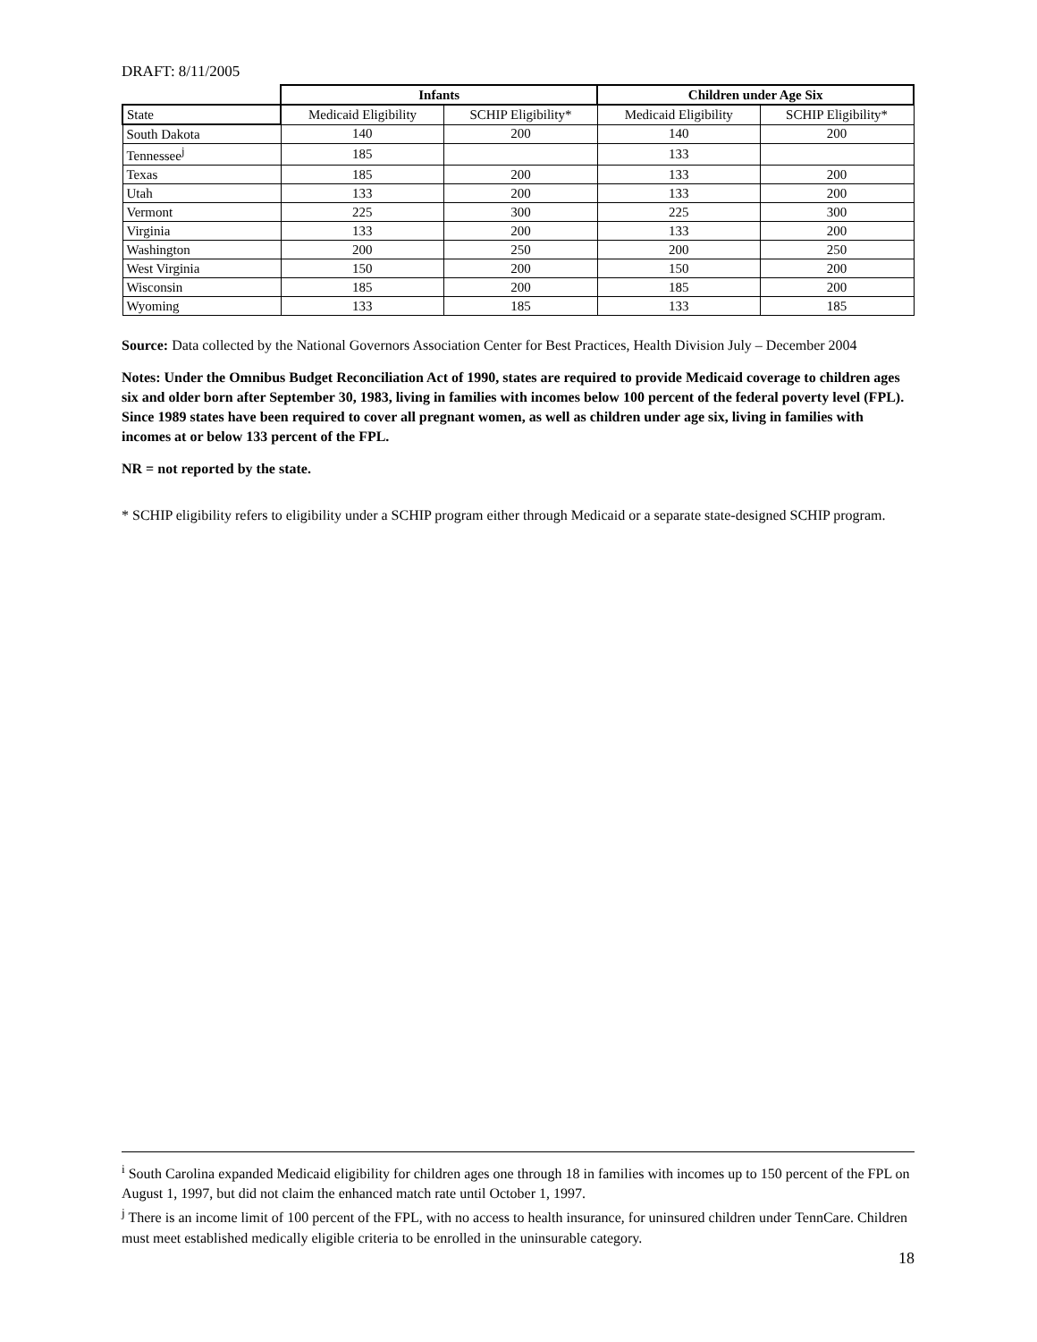DRAFT: 8/11/2005
| | Infants | | Children under Age Six | |
| State | Medicaid Eligibility | SCHIP Eligibility* | Medicaid Eligibility | SCHIP Eligibility* |
| South Dakota | 140 | 200 | 140 | 200 |
| Tennessee<sup>j</sup> | 185 | | 133 | |
| Texas | 185 | 200 | 133 | 200 |
| Utah | 133 | 200 | 133 | 200 |
| Vermont | 225 | 300 | 225 | 300 |
| Virginia | 133 | 200 | 133 | 200 |
| Washington | 200 | 250 | 200 | 250 |
| West Virginia | 150 | 200 | 150 | 200 |
| Wisconsin | 185 | 200 | 185 | 200 |
| Wyoming | 133 | 185 | 133 | 185 |
Source: Data collected by the National Governors Association Center for Best Practices, Health Division July – December 2004
Notes: Under the Omnibus Budget Reconciliation Act of 1990, states are required to provide Medicaid coverage to children ages six and older born after September 30, 1983, living in families with incomes below 100 percent of the federal poverty level (FPL). Since 1989 states have been required to cover all pregnant women, as well as children under age six, living in families with incomes at or below 133 percent of the FPL.
NR = not reported by the state.
* SCHIP eligibility refers to eligibility under a SCHIP program either through Medicaid or a separate state-designed SCHIP program.
<sup>i</sup> South Carolina expanded Medicaid eligibility for children ages one through 18 in families with incomes up to 150 percent of the FPL on August 1, 1997, but did not claim the enhanced match rate until October 1, 1997.
<sup>j</sup> There is an income limit of 100 percent of the FPL, with no access to health insurance, for uninsured children under TennCare. Children must meet established medically eligible criteria to be enrolled in the uninsurable category.
18